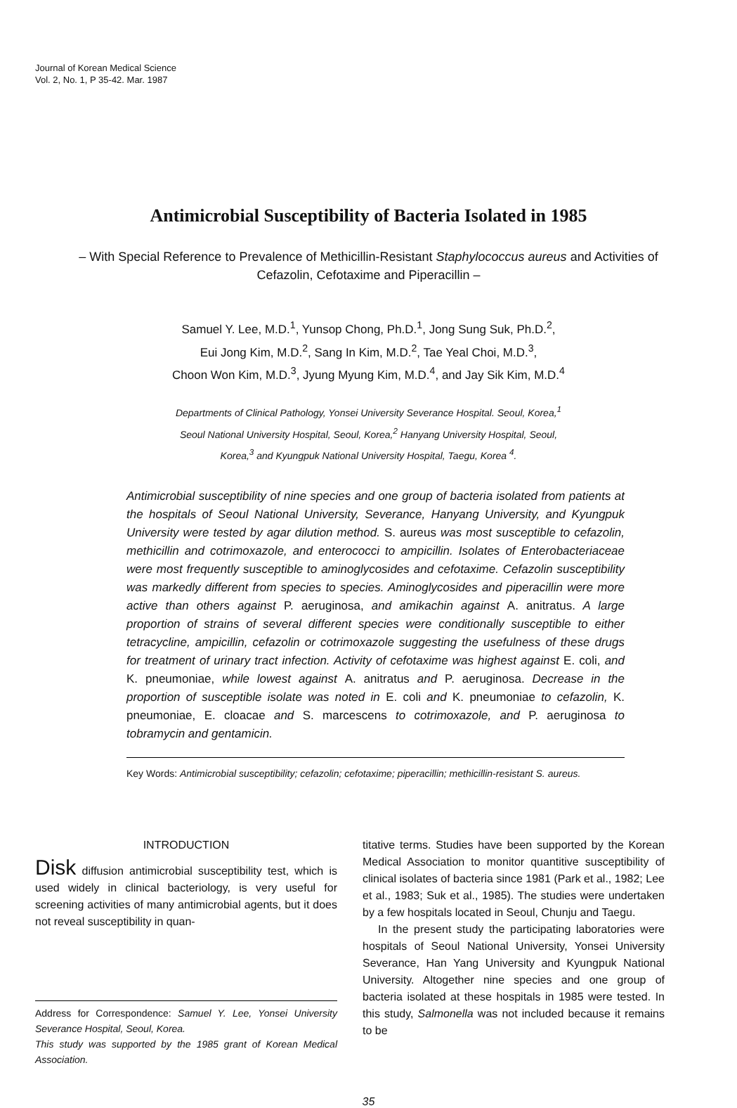Journal of Korean Medical Science
Vol. 2, No. 1, P 35-42. Mar. 1987
Antimicrobial Susceptibility of Bacteria Isolated in 1985
– With Special Reference to Prevalence of Methicillin-Resistant Staphylococcus aureus and Activities of Cefazolin, Cefotaxime and Piperacillin –
Samuel Y. Lee, M.D.<sup>1</sup>, Yunsop Chong, Ph.D.<sup>1</sup>, Jong Sung Suk, Ph.D.<sup>2</sup>,
Eui Jong Kim, M.D.<sup>2</sup>, Sang In Kim, M.D.<sup>2</sup>, Tae Yeal Choi, M.D.<sup>3</sup>,
Choon Won Kim, M.D.<sup>3</sup>, Jyung Myung Kim, M.D.<sup>4</sup>, and Jay Sik Kim, M.D.<sup>4</sup>
Departments of Clinical Pathology, Yonsei University Severance Hospital. Seoul, Korea,<sup>1</sup>
Seoul National University Hospital, Seoul, Korea,<sup>2</sup> Hanyang University Hospital, Seoul,
Korea,<sup>3</sup> and Kyungpuk National University Hospital, Taegu, Korea <sup>4</sup>.
Antimicrobial susceptibility of nine species and one group of bacteria isolated from patients at the hospitals of Seoul National University, Severance, Hanyang University, and Kyungpuk University were tested by agar dilution method. S. aureus was most susceptible to cefazolin, methicillin and cotrimoxazole, and enterococci to ampicillin. Isolates of Enterobacteriaceae were most frequently susceptible to aminoglycosides and cefotaxime. Cefazolin susceptibility was markedly different from species to species. Aminoglycosides and piperacillin were more active than others against P. aeruginosa, and amikachin against A. anitratus. A large proportion of strains of several different species were conditionally susceptible to either tetracycline, ampicillin, cefazolin or cotrimoxazole suggesting the usefulness of these drugs for treatment of urinary tract infection. Activity of cefotaxime was highest against E. coli, and K. pneumoniae, while lowest against A. anitratus and P. aeruginosa. Decrease in the proportion of susceptible isolate was noted in E. coli and K. pneumoniae to cefazolin, K. pneumoniae, E. cloacae and S. marcescens to cotrimoxazole, and P. aeruginosa to tobramycin and gentamicin.
Key Words: Antimicrobial susceptibility; cefazolin; cefotaxime; piperacillin; methicillin-resistant S. aureus.
INTRODUCTION
Disk diffusion antimicrobial susceptibility test, which is used widely in clinical bacteriology, is very useful for screening activities of many antimicrobial agents, but it does not reveal susceptibility in quan-
Address for Correspondence: Samuel Y. Lee, Yonsei University Severance Hospital, Seoul, Korea.
This study was supported by the 1985 grant of Korean Medical Association.
titative terms. Studies have been supported by the Korean Medical Association to monitor quantitive susceptibility of clinical isolates of bacteria since 1981 (Park et al., 1982; Lee et al., 1983; Suk et al., 1985). The studies were undertaken by a few hospitals located in Seoul, Chunju and Taegu.
In the present study the participating laboratories were hospitals of Seoul National University, Yonsei University Severance, Han Yang University and Kyungpuk National University. Altogether nine species and one group of bacteria isolated at these hospitals in 1985 were tested. In this study, Salmonella was not included because it remains to be
35